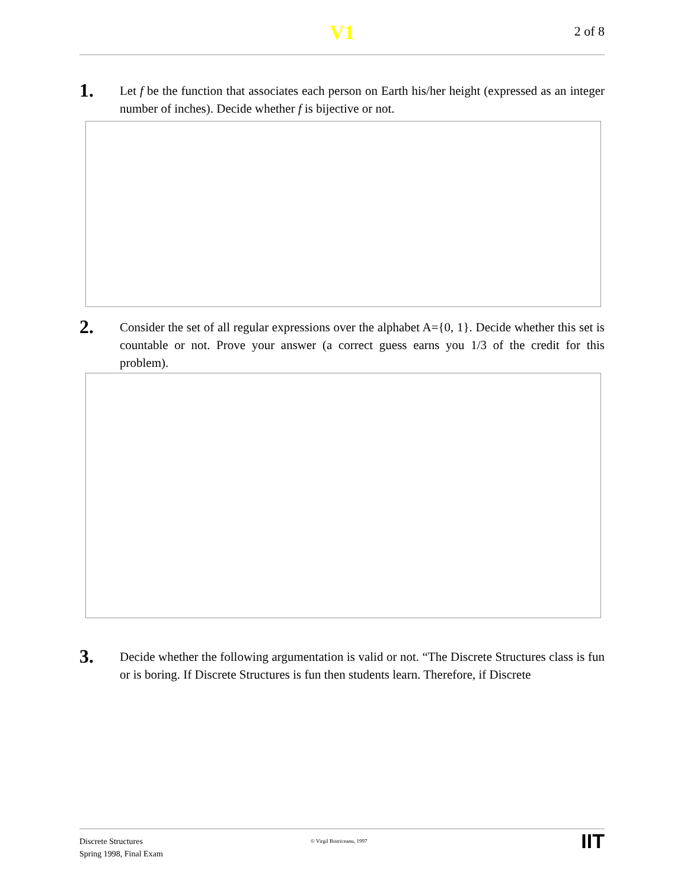V1
2 of 8
1.
Let f be the function that associates each person on Earth his/her height (expressed as an integer number of inches). Decide whether f is bijective or not.
2.
Consider the set of all regular expressions over the alphabet A={0, 1}. Decide whether this set is countable or not. Prove your answer (a correct guess earns you 1/3 of the credit for this problem).
3.
Decide whether the following argumentation is valid or not. “The Discrete Structures class is fun or is boring. If Discrete Structures is fun then students learn. Therefore, if Discrete
Discrete Structures
Spring 1998, Final Exam
© Virgil Bistriceanu, 1997
IIT